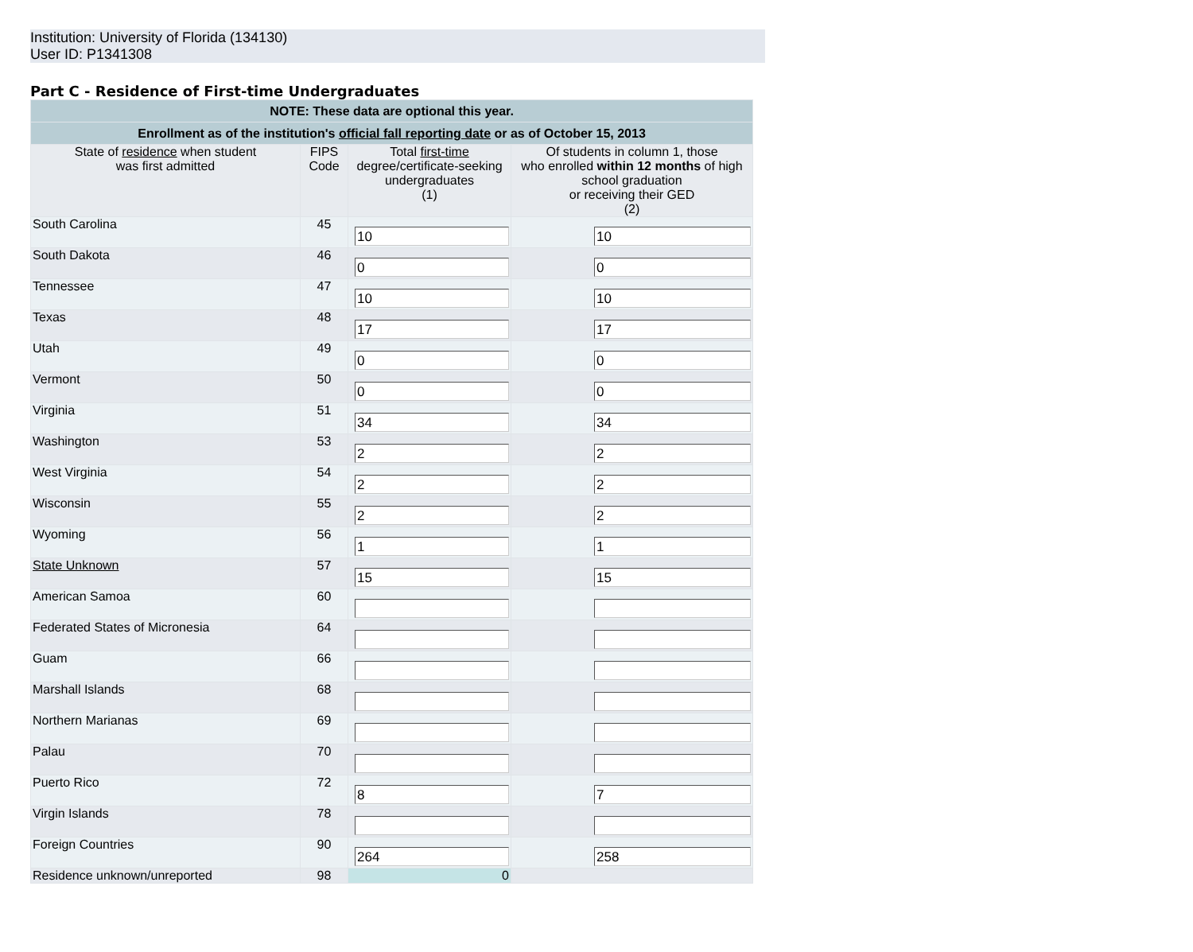Institution: University of Florida (134130)
User ID: P1341308
Part C - Residence of First-time Undergraduates
| NOTE: These data are optional this year. | | | |
| Enrollment as of the institution's official fall reporting date or as of October 15, 2013 | | | |
| State of residence when student was first admitted | FIPS Code | Total first-time degree/certificate-seeking undergraduates (1) | Of students in column 1, those who enrolled within 12 months of high school graduation or receiving their GED (2) |
| South Carolina | 45 | 10 | 10 |
| South Dakota | 46 | 0 | 0 |
| Tennessee | 47 | 10 | 10 |
| Texas | 48 | 17 | 17 |
| Utah | 49 | 0 | 0 |
| Vermont | 50 | 0 | 0 |
| Virginia | 51 | 34 | 34 |
| Washington | 53 | 2 | 2 |
| West Virginia | 54 | 2 | 2 |
| Wisconsin | 55 | 2 | 2 |
| Wyoming | 56 | 1 | 1 |
| State Unknown | 57 | 15 | 15 |
| American Samoa | 60 | | |
| Federated States of Micronesia | 64 | | |
| Guam | 66 | | |
| Marshall Islands | 68 | | |
| Northern Marianas | 69 | | |
| Palau | 70 | | |
| Puerto Rico | 72 | 8 | 7 |
| Virgin Islands | 78 | | |
| Foreign Countries | 90 | 264 | 258 |
| Residence unknown/unreported | 98 | 0 | |